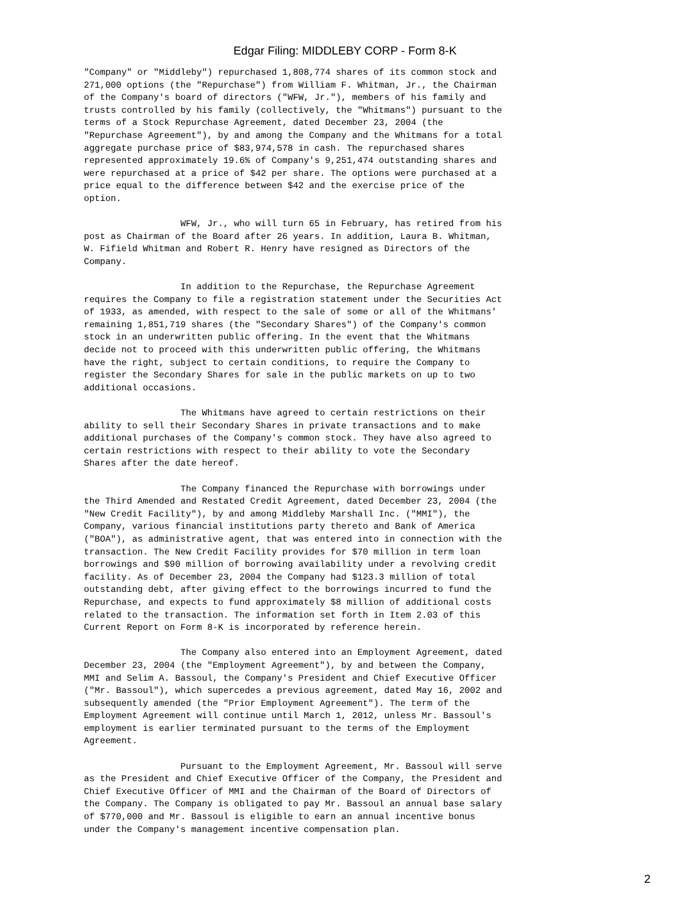Edgar Filing: MIDDLEBY CORP - Form 8-K
"Company" or "Middleby") repurchased 1,808,774 shares of its common stock and
271,000 options (the "Repurchase") from William F. Whitman, Jr., the Chairman
of the Company's board of directors ("WFW, Jr."), members of his family and
trusts controlled by his family (collectively, the "Whitmans") pursuant to the
terms of a Stock Repurchase Agreement, dated December 23, 2004 (the
"Repurchase Agreement"), by and among the Company and the Whitmans for a total
aggregate purchase price of $83,974,578 in cash. The repurchased shares
represented approximately 19.6% of Company's 9,251,474 outstanding shares and
were repurchased at a price of $42 per share. The options were purchased at a
price equal to the difference between $42 and the exercise price of the
option.

                  WFW, Jr., who will turn 65 in February, has retired from his
post as Chairman of the Board after 26 years. In addition, Laura B. Whitman,
W. Fifield Whitman and Robert R. Henry have resigned as Directors of the
Company.

                  In addition to the Repurchase, the Repurchase Agreement
requires the Company to file a registration statement under the Securities Act
of 1933, as amended, with respect to the sale of some or all of the Whitmans'
remaining 1,851,719 shares (the "Secondary Shares") of the Company's common
stock in an underwritten public offering. In the event that the Whitmans
decide not to proceed with this underwritten public offering, the Whitmans
have the right, subject to certain conditions, to require the Company to
register the Secondary Shares for sale in the public markets on up to two
additional occasions.

                  The Whitmans have agreed to certain restrictions on their
ability to sell their Secondary Shares in private transactions and to make
additional purchases of the Company's common stock. They have also agreed to
certain restrictions with respect to their ability to vote the Secondary
Shares after the date hereof.

                  The Company financed the Repurchase with borrowings under
the Third Amended and Restated Credit Agreement, dated December 23, 2004 (the
"New Credit Facility"), by and among Middleby Marshall Inc. ("MMI"), the
Company, various financial institutions party thereto and Bank of America
("BOA"), as administrative agent, that was entered into in connection with the
transaction. The New Credit Facility provides for $70 million in term loan
borrowings and $90 million of borrowing availability under a revolving credit
facility. As of December 23, 2004 the Company had $123.3 million of total
outstanding debt, after giving effect to the borrowings incurred to fund the
Repurchase, and expects to fund approximately $8 million of additional costs
related to the transaction. The information set forth in Item 2.03 of this
Current Report on Form 8-K is incorporated by reference herein.

                  The Company also entered into an Employment Agreement, dated
December 23, 2004 (the "Employment Agreement"), by and between the Company,
MMI and Selim A. Bassoul, the Company's President and Chief Executive Officer
("Mr. Bassoul"), which supercedes a previous agreement, dated May 16, 2002 and
subsequently amended (the "Prior Employment Agreement"). The term of the
Employment Agreement will continue until March 1, 2012, unless Mr. Bassoul's
employment is earlier terminated pursuant to the terms of the Employment
Agreement.

                  Pursuant to the Employment Agreement, Mr. Bassoul will serve
as the President and Chief Executive Officer of the Company, the President and
Chief Executive Officer of MMI and the Chairman of the Board of Directors of
the Company. The Company is obligated to pay Mr. Bassoul an annual base salary
of $770,000 and Mr. Bassoul is eligible to earn an annual incentive bonus
under the Company's management incentive compensation plan.
2